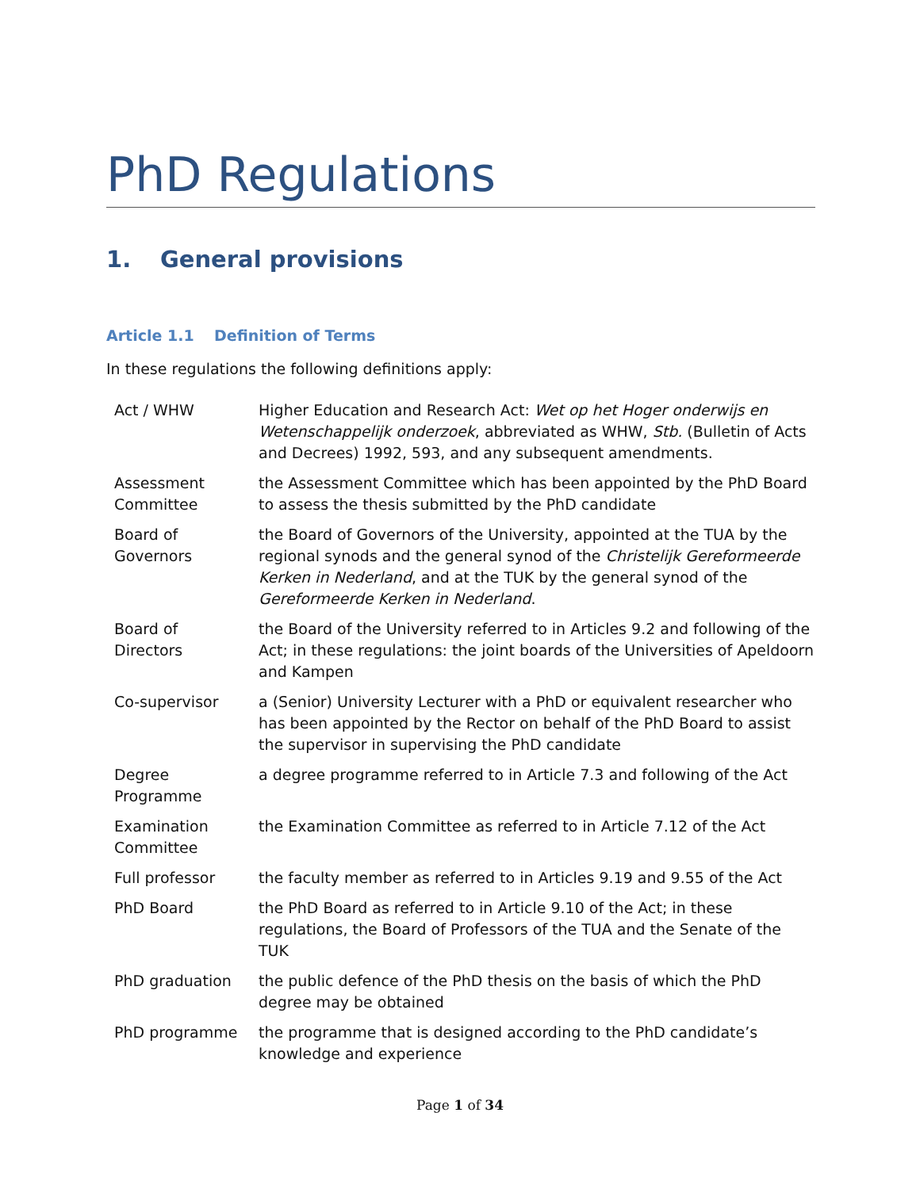PhD Regulations
1. General provisions
Article 1.1 Definition of Terms
In these regulations the following definitions apply:
| Act / WHW | Higher Education and Research Act: Wet op het Hoger onderwijs en Wetenschappelijk onderzoek , abbreviated as WHW, Stb. (Bulletin of Acts and Decrees) 1992, 593, and any subsequent amendments. |
| Assessment Committee | the Assessment Committee which has been appointed by the PhD Board to assess the thesis submitted by the PhD candidate |
| Board of Governors | the Board of Governors of the University, appointed at the TUA by the regional synods and the general synod of the Christelijk Gereformeerde Kerken in Nederland , and at the TUK by the general synod of the Gereformeerde Kerken in Nederland . |
| Board of Directors | the Board of the University referred to in Articles 9.2 and following of the Act; in these regulations: the joint boards of the Universities of Apeldoorn and Kampen |
| Co-supervisor | a (Senior) University Lecturer with a PhD or equivalent researcher who has been appointed by the Rector on behalf of the PhD Board to assist the supervisor in supervising the PhD candidate |
| Degree Programme | a degree programme referred to in Article 7.3 and following of the Act |
| Examination Committee | the Examination Committee as referred to in Article 7.12 of the Act |
| Full professor | the faculty member as referred to in Articles 9.19 and 9.55 of the Act |
| PhD Board | the PhD Board as referred to in Article 9.10 of the Act; in these regulations, the Board of Professors of the TUA and the Senate of the TUK |
| PhD graduation | the public defence of the PhD thesis on the basis of which the PhD degree may be obtained |
| PhD programme | the programme that is designed according to the PhD candidate’s knowledge and experience |
Page 1 of 34